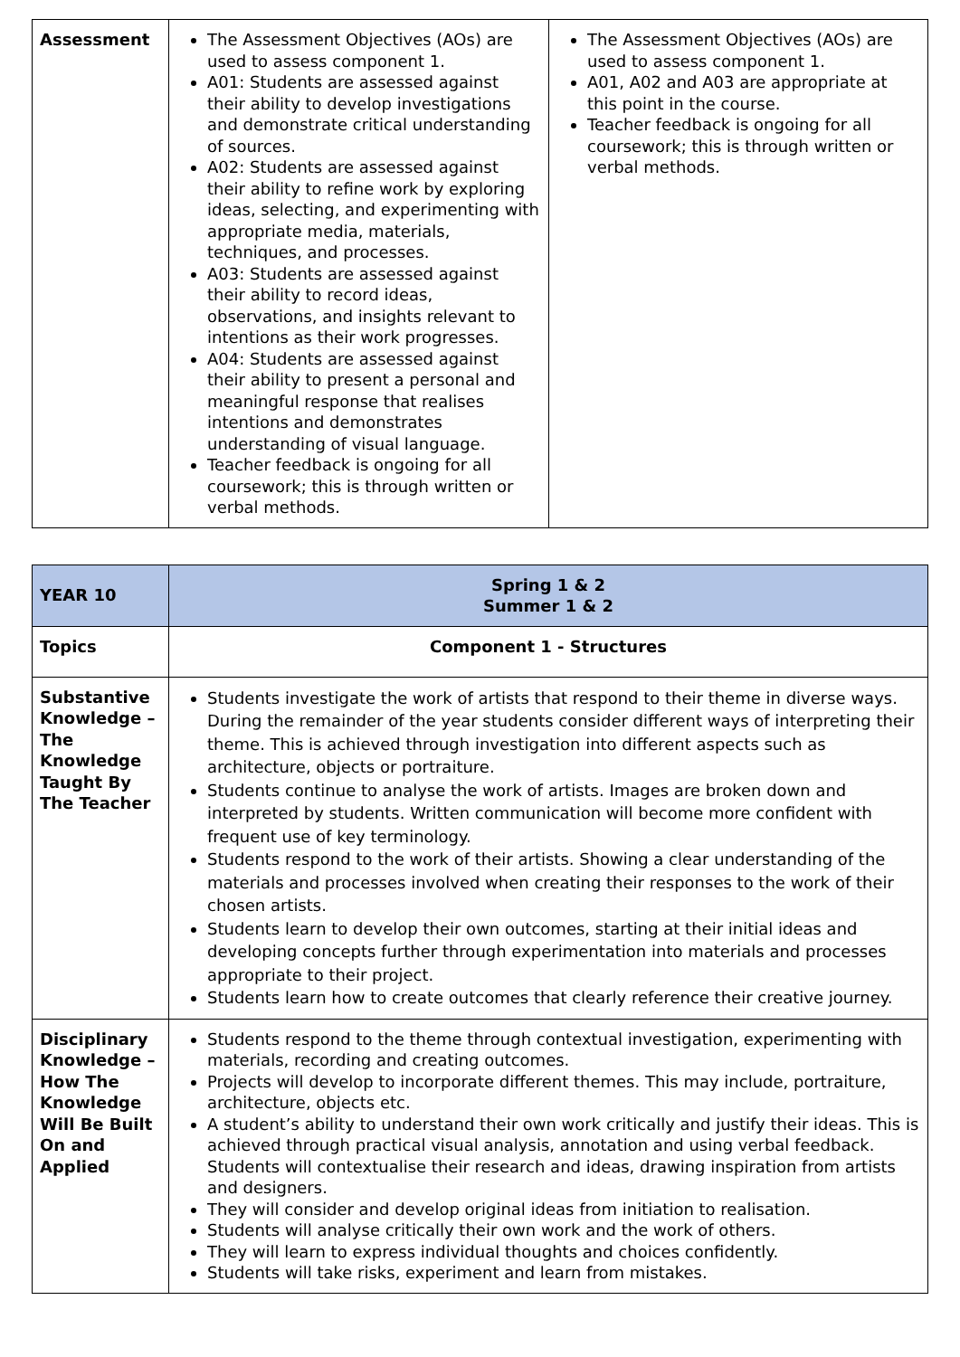| Assessment | The Assessment Objectives (AOs) are used to assess component 1. A01: Students are assessed against their ability to develop investigations and demonstrate critical understanding of sources. A02: Students are assessed against their ability to refine work by exploring ideas, selecting, and experimenting with appropriate media, materials, techniques, and processes. A03: Students are assessed against their ability to record ideas, observations, and insights relevant to intentions as their work progresses. A04: Students are assessed against their ability to present a personal and meaningful response that realises intentions and demonstrates understanding of visual language. Teacher feedback is ongoing for all coursework; this is through written or verbal methods. | The Assessment Objectives (AOs) are used to assess component 1. A01, A02 and A03 are appropriate at this point in the course. Teacher feedback is ongoing for all coursework; this is through written or verbal methods. |
| YEAR 10 | Spring 1 & 2 Summer 1 & 2 |
| Topics | Component 1 - Structures |
| Substantive Knowledge – The Knowledge Taught By The Teacher | Students investigate the work of artists that respond to their theme in diverse ways. During the remainder of the year students consider different ways of interpreting their theme. This is achieved through investigation into different aspects such as architecture, objects or portraiture. Students continue to analyse the work of artists. Images are broken down and interpreted by students. Written communication will become more confident with frequent use of key terminology. Students respond to the work of their artists. Showing a clear understanding of the materials and processes involved when creating their responses to the work of their chosen artists. Students learn to develop their own outcomes, starting at their initial ideas and developing concepts further through experimentation into materials and processes appropriate to their project. Students learn how to create outcomes that clearly reference their creative journey. |
| Disciplinary Knowledge – How The Knowledge Will Be Built On and Applied | Students respond to the theme through contextual investigation, experimenting with materials, recording and creating outcomes. Projects will develop to incorporate different themes. This may include, portraiture, architecture, objects etc. A student’s ability to understand their own work critically and justify their ideas. This is achieved through practical visual analysis, annotation and using verbal feedback. Students will contextualise their research and ideas, drawing inspiration from artists and designers. They will consider and develop original ideas from initiation to realisation. Students will analyse critically their own work and the work of others. They will learn to express individual thoughts and choices confidently. Students will take risks, experiment and learn from mistakes. |